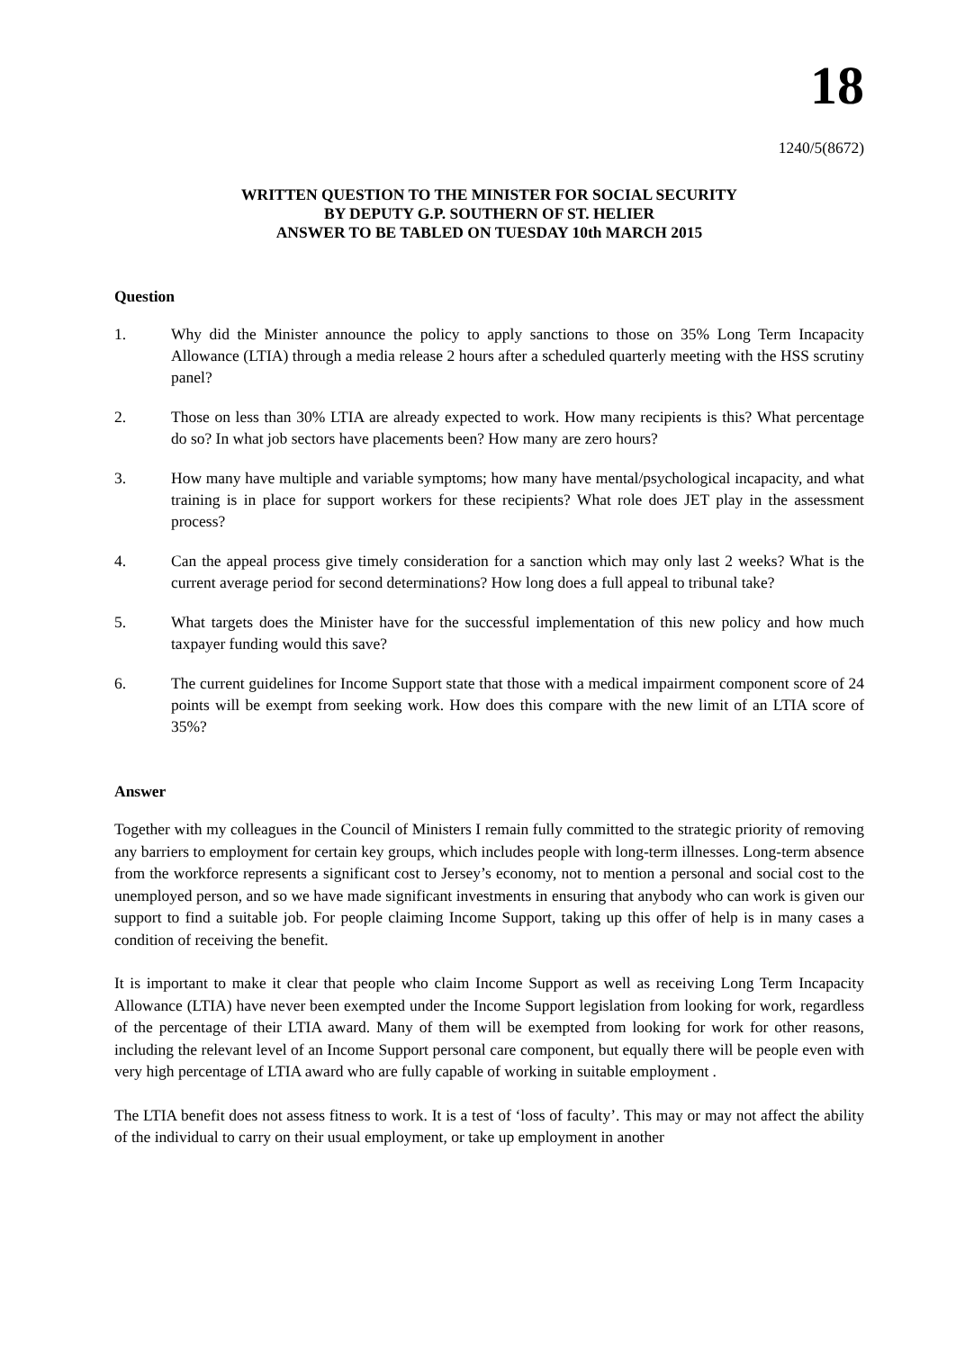18
1240/5(8672)
WRITTEN QUESTION TO THE MINISTER FOR SOCIAL SECURITY
BY DEPUTY G.P. SOUTHERN OF ST. HELIER
ANSWER TO BE TABLED ON TUESDAY 10th MARCH 2015
Question
1. Why did the Minister announce the policy to apply sanctions to those on 35% Long Term Incapacity Allowance (LTIA) through a media release 2 hours after a scheduled quarterly meeting with the HSS scrutiny panel?
2. Those on less than 30% LTIA are already expected to work. How many recipients is this? What percentage do so? In what job sectors have placements been? How many are zero hours?
3. How many have multiple and variable symptoms; how many have mental/psychological incapacity, and what training is in place for support workers for these recipients? What role does JET play in the assessment process?
4. Can the appeal process give timely consideration for a sanction which may only last 2 weeks? What is the current average period for second determinations? How long does a full appeal to tribunal take?
5. What targets does the Minister have for the successful implementation of this new policy and how much taxpayer funding would this save?
6. The current guidelines for Income Support state that those with a medical impairment component score of 24 points will be exempt from seeking work. How does this compare with the new limit of an LTIA score of 35%?
Answer
Together with my colleagues in the Council of Ministers I remain fully committed to the strategic priority of removing any barriers to employment for certain key groups, which includes people with long-term illnesses. Long-term absence from the workforce represents a significant cost to Jersey’s economy, not to mention a personal and social cost to the unemployed person, and so we have made significant investments in ensuring that anybody who can work is given our support to find a suitable job. For people claiming Income Support, taking up this offer of help is in many cases a condition of receiving the benefit.
It is important to make it clear that people who claim Income Support as well as receiving Long Term Incapacity Allowance (LTIA) have never been exempted under the Income Support legislation from looking for work, regardless of the percentage of their LTIA award. Many of them will be exempted from looking for work for other reasons, including the relevant level of an Income Support personal care component, but equally there will be people even with very high percentage of LTIA award who are fully capable of working in suitable employment .
The LTIA benefit does not assess fitness to work. It is a test of ‘loss of faculty’. This may or may not affect the ability of the individual to carry on their usual employment, or take up employment in another